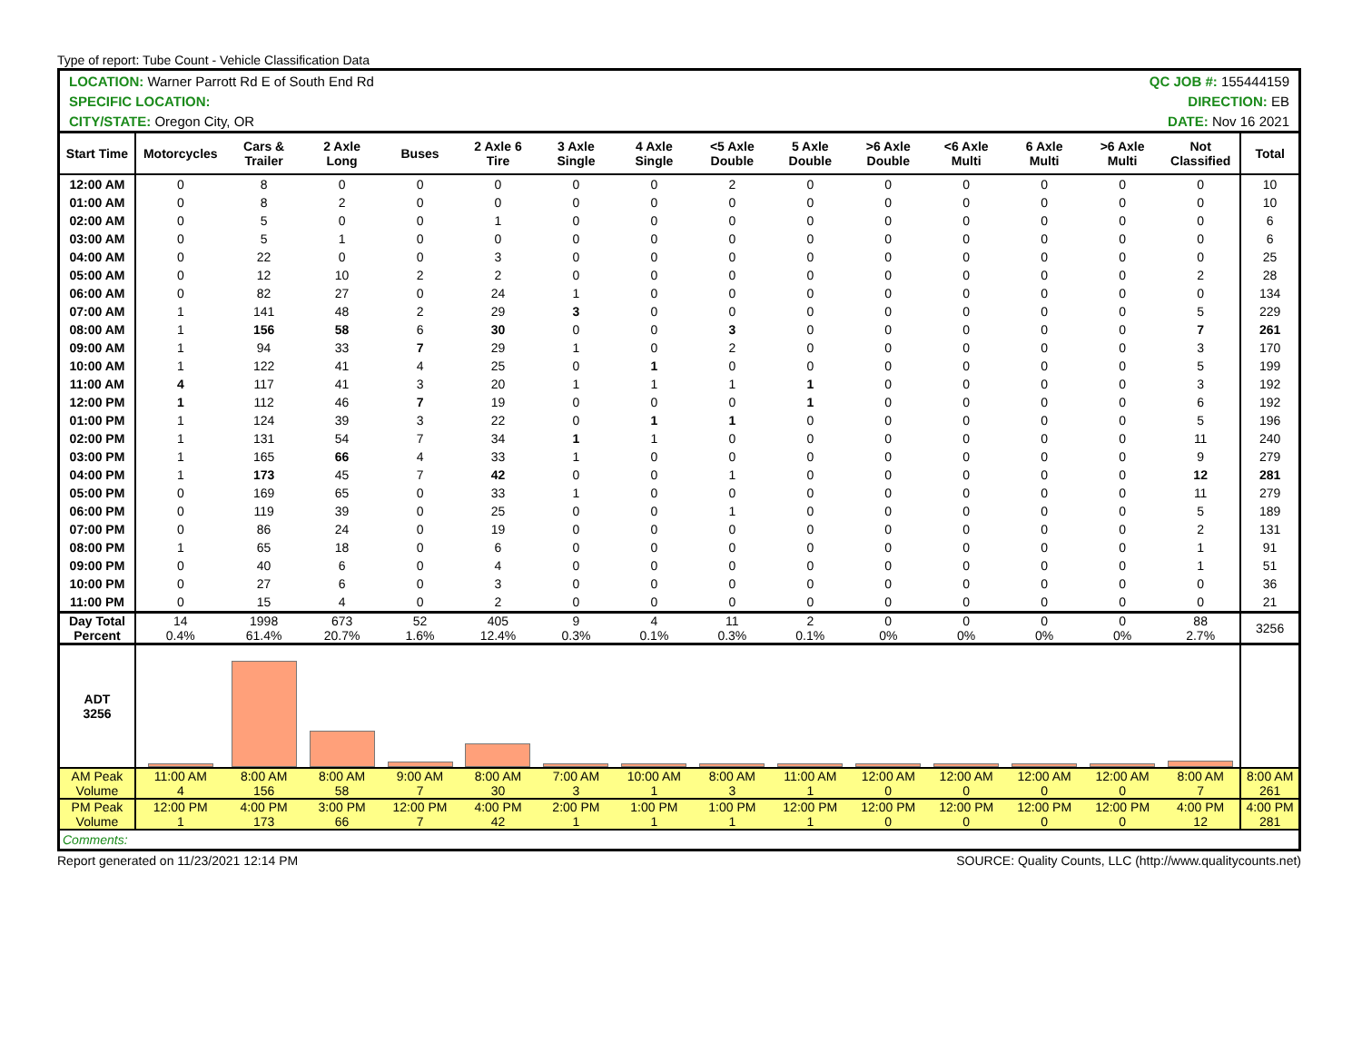Type of report: Tube Count - Vehicle Classification Data
| LOCATION: Warner Parrott Rd E of South End Rd | | | | | | | | QC JOB #: 155444159 | | | | | | | |
| SPECIFIC LOCATION: | | | | | | | | DIRECTION: EB | | | | | | | |
| CITY/STATE: Oregon City, OR | | | | | | | | DATE: Nov 16 2021 | | | | | | | |
| Start Time | Motorcycles | Cars & Trailer | 2 Axle Long | Buses | 2 Axle 6 Tire | 3 Axle Single | 4 Axle Single | <5 Axle Double | 5 Axle Double | >6 Axle Double | <6 Axle Multi | 6 Axle Multi | >6 Axle Multi | Not Classified | Total |
| 12:00 AM | 0 | 8 | 0 | 0 | 0 | 0 | 0 | 2 | 0 | 0 | 0 | 0 | 0 | 0 | 10 |
| 01:00 AM | 0 | 8 | 2 | 0 | 0 | 0 | 0 | 0 | 0 | 0 | 0 | 0 | 0 | 0 | 10 |
| 02:00 AM | 0 | 5 | 0 | 0 | 1 | 0 | 0 | 0 | 0 | 0 | 0 | 0 | 0 | 0 | 6 |
| 03:00 AM | 0 | 5 | 1 | 0 | 0 | 0 | 0 | 0 | 0 | 0 | 0 | 0 | 0 | 0 | 6 |
| 04:00 AM | 0 | 22 | 0 | 0 | 3 | 0 | 0 | 0 | 0 | 0 | 0 | 0 | 0 | 0 | 25 |
| 05:00 AM | 0 | 12 | 10 | 2 | 2 | 0 | 0 | 0 | 0 | 0 | 0 | 0 | 0 | 2 | 28 |
| 06:00 AM | 0 | 82 | 27 | 0 | 24 | 1 | 0 | 0 | 0 | 0 | 0 | 0 | 0 | 0 | 134 |
| 07:00 AM | 1 | 141 | 48 | 2 | 29 | 3 | 0 | 0 | 0 | 0 | 0 | 0 | 0 | 5 | 229 |
| 08:00 AM | 1 | 156 | 58 | 6 | 30 | 0 | 0 | 3 | 0 | 0 | 0 | 0 | 0 | 7 | 261 |
| 09:00 AM | 1 | 94 | 33 | 7 | 29 | 1 | 0 | 2 | 0 | 0 | 0 | 0 | 0 | 3 | 170 |
| 10:00 AM | 1 | 122 | 41 | 4 | 25 | 0 | 1 | 0 | 0 | 0 | 0 | 0 | 0 | 5 | 199 |
| 11:00 AM | 4 | 117 | 41 | 3 | 20 | 1 | 1 | 1 | 1 | 0 | 0 | 0 | 0 | 3 | 192 |
| 12:00 PM | 1 | 112 | 46 | 7 | 19 | 0 | 0 | 0 | 1 | 0 | 0 | 0 | 0 | 6 | 192 |
| 01:00 PM | 1 | 124 | 39 | 3 | 22 | 0 | 1 | 1 | 0 | 0 | 0 | 0 | 0 | 5 | 196 |
| 02:00 PM | 1 | 131 | 54 | 7 | 34 | 1 | 1 | 0 | 0 | 0 | 0 | 0 | 0 | 11 | 240 |
| 03:00 PM | 1 | 165 | 66 | 4 | 33 | 1 | 0 | 0 | 0 | 0 | 0 | 0 | 0 | 9 | 279 |
| 04:00 PM | 1 | 173 | 45 | 7 | 42 | 0 | 0 | 1 | 0 | 0 | 0 | 0 | 0 | 12 | 281 |
| 05:00 PM | 0 | 169 | 65 | 0 | 33 | 1 | 0 | 0 | 0 | 0 | 0 | 0 | 0 | 11 | 279 |
| 06:00 PM | 0 | 119 | 39 | 0 | 25 | 0 | 0 | 1 | 0 | 0 | 0 | 0 | 0 | 5 | 189 |
| 07:00 PM | 0 | 86 | 24 | 0 | 19 | 0 | 0 | 0 | 0 | 0 | 0 | 0 | 0 | 2 | 131 |
| 08:00 PM | 1 | 65 | 18 | 0 | 6 | 0 | 0 | 0 | 0 | 0 | 0 | 0 | 0 | 1 | 91 |
| 09:00 PM | 0 | 40 | 6 | 0 | 4 | 0 | 0 | 0 | 0 | 0 | 0 | 0 | 0 | 1 | 51 |
| 10:00 PM | 0 | 27 | 6 | 0 | 3 | 0 | 0 | 0 | 0 | 0 | 0 | 0 | 0 | 0 | 36 |
| 11:00 PM | 0 | 15 | 4 | 0 | 2 | 0 | 0 | 0 | 0 | 0 | 0 | 0 | 0 | 0 | 21 |
| Day Total Percent | 14 0.4% | 1998 61.4% | 673 20.7% | 52 1.6% | 405 12.4% | 9 0.3% | 4 0.1% | 11 0.3% | 2 0.1% | 0 0% | 0 0% | 0 0% | 0 0% | 88 2.7% | 3256 |
| ADT 3256 | | | | | | | | | | | | | | | |
| AM Peak Volume | 11:00 AM 4 | 8:00 AM 156 | 8:00 AM 58 | 9:00 AM 7 | 8:00 AM 30 | 7:00 AM 3 | 10:00 AM 1 | 8:00 AM 3 | 11:00 AM 1 | 12:00 AM 0 | 12:00 AM 0 | 12:00 AM 0 | 12:00 AM 0 | 8:00 AM 7 | 8:00 AM 261 |
| PM Peak Volume | 12:00 PM 1 | 4:00 PM 173 | 3:00 PM 66 | 12:00 PM 7 | 4:00 PM 42 | 2:00 PM 1 | 1:00 PM 1 | 1:00 PM 1 | 12:00 PM 1 | 12:00 PM 0 | 12:00 PM 0 | 12:00 PM 0 | 12:00 PM 0 | 4:00 PM 12 | 4:00 PM 281 |
| Comments: | | | | | | | | | | | | | | | |
Report generated on 11/23/2021 12:14 PM SOURCE: Quality Counts, LLC (http://www.qualitycounts.net)